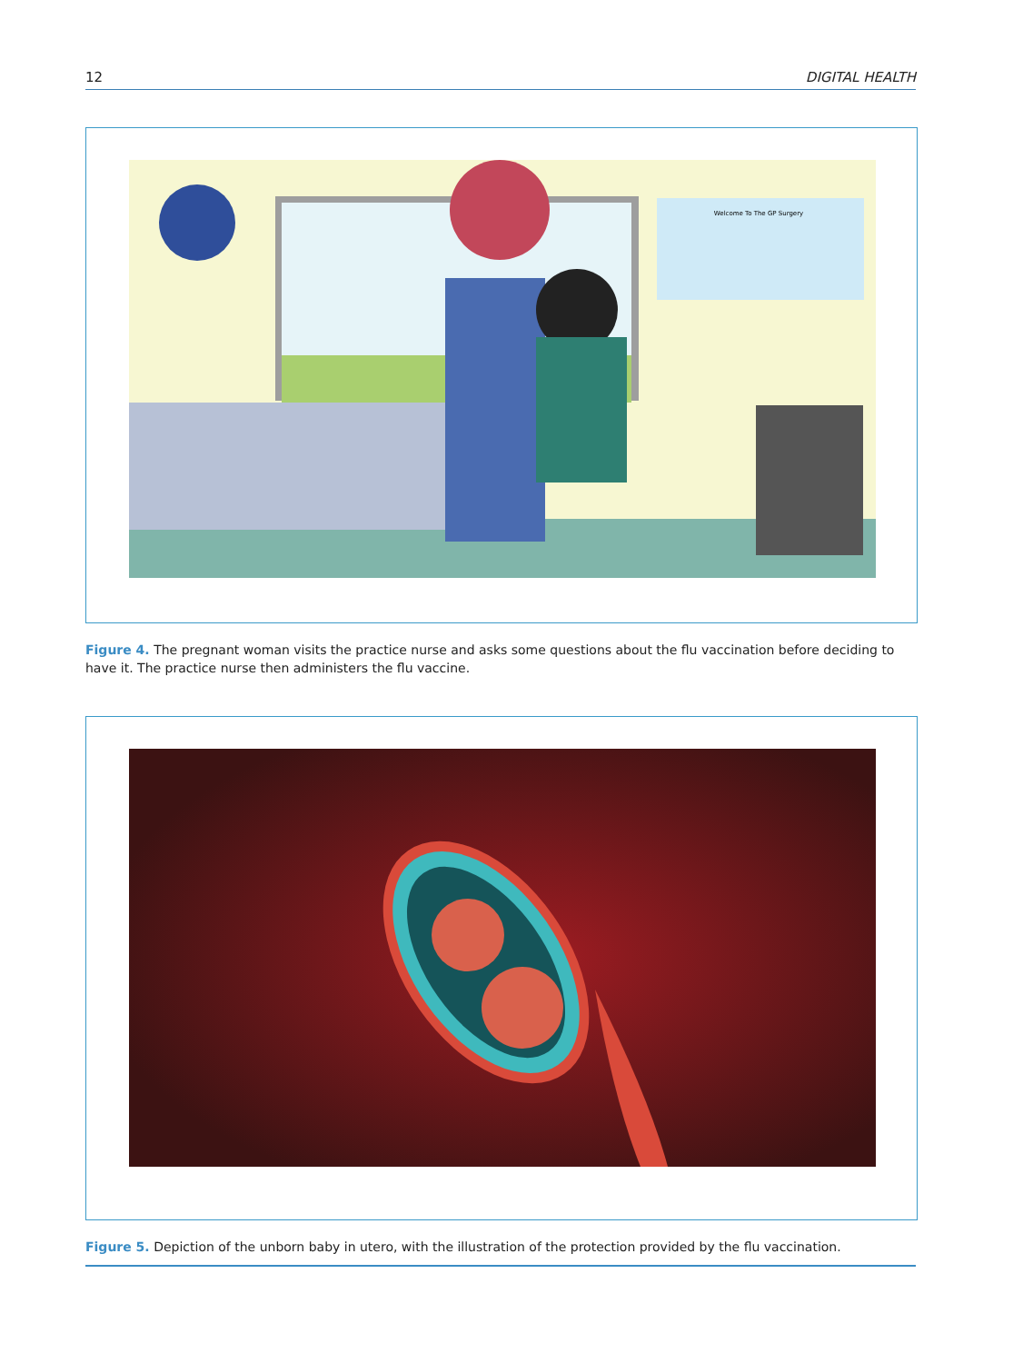12 DIGITAL HEALTH
Welcome To The GP Surgery
Figure 4. The pregnant woman visits the practice nurse and asks some questions about the flu vaccination before deciding to have it. The practice nurse then administers the flu vaccine.
Figure 5. Depiction of the unborn baby in utero, with the illustration of the protection provided by the flu vaccination.